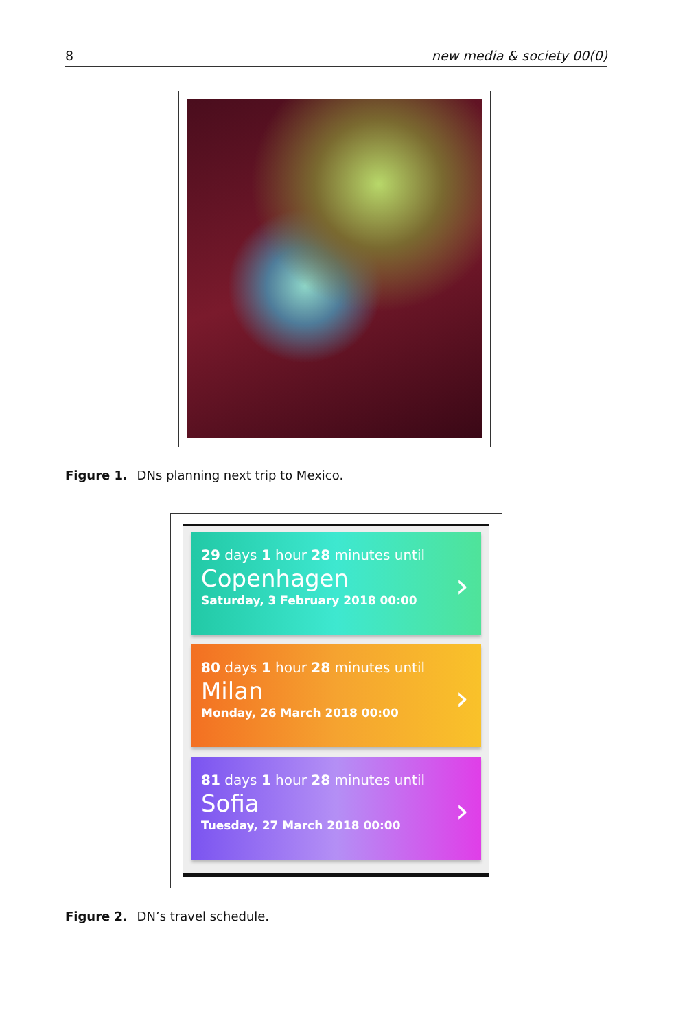8 new media & society 00(0)
Figure 1. DNs planning next trip to Mexico.
29 days 1 hour 28 minutes until
Copenhagen
Saturday, 3 February 2018 00:00
›
80 days 1 hour 28 minutes until
Milan
Monday, 26 March 2018 00:00
›
81 days 1 hour 28 minutes until
Sofia
Tuesday, 27 March 2018 00:00
›
Figure 2. DN’s travel schedule.